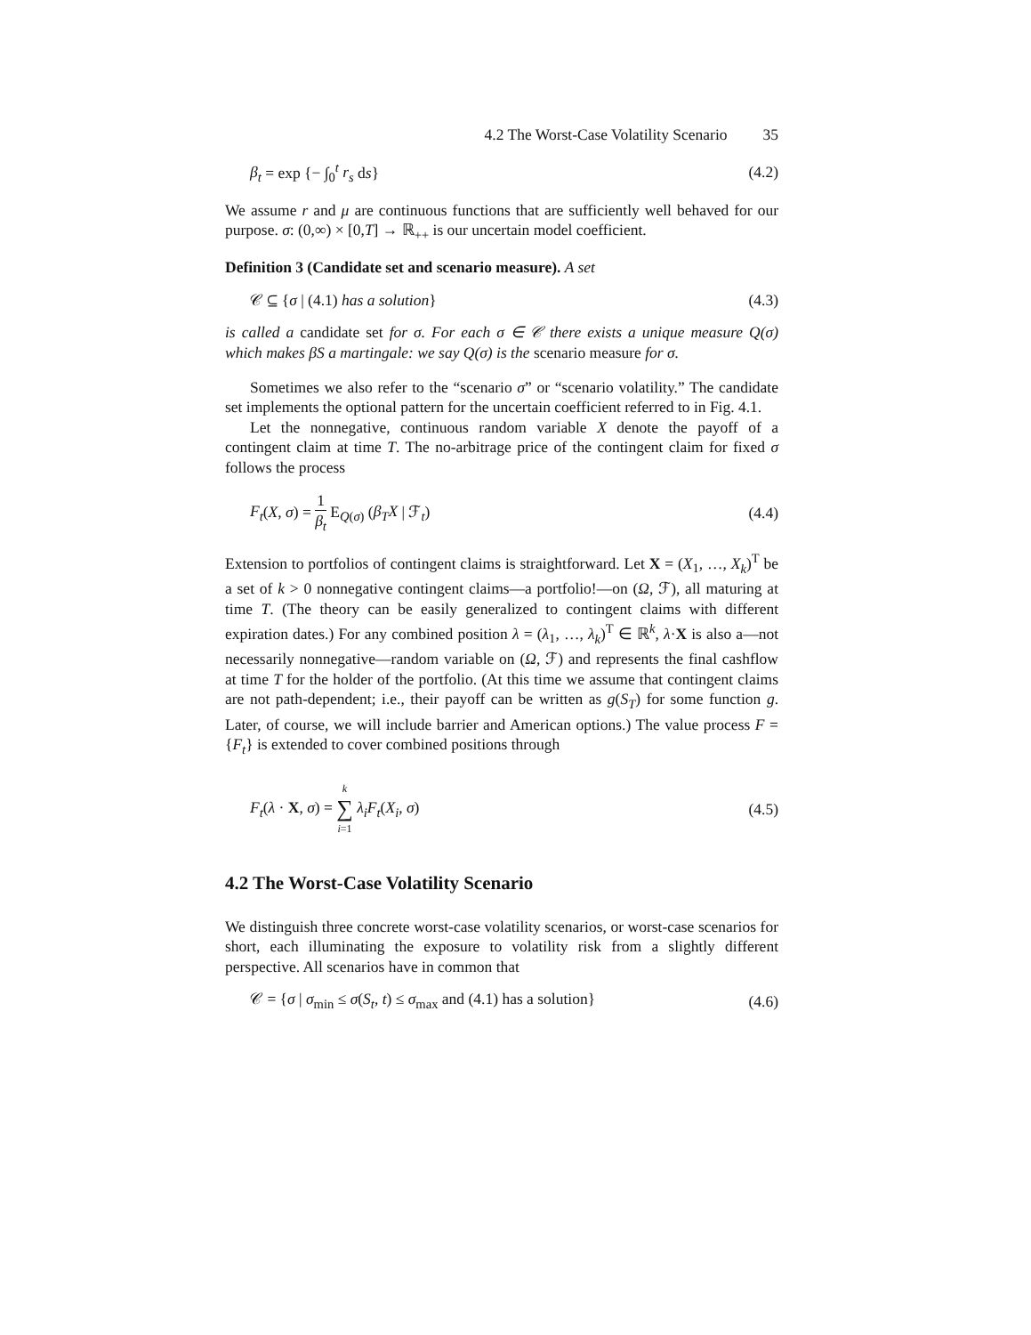4.2 The Worst-Case Volatility Scenario 35
β<sub>t</sub> = exp {− ∫<sub>0</sub><sup>t</sup> r<sub>s</sub> ds} (4.2)
We assume r and μ are continuous functions that are sufficiently well behaved for our purpose. σ: (0,∞) × [0,T] → ℝ<sub>++</sub> is our uncertain model coefficient.
Definition 3 (Candidate set and scenario measure). A set
𝒞 ⊆ {σ | (4.1) has a solution} (4.3)
is called a candidate set for σ. For each σ ∈ 𝒞 there exists a unique measure Q(σ) which makes βS a martingale: we say Q(σ) is the scenario measure for σ.
Sometimes we also refer to the “scenario σ” or “scenario volatility.” The candidate set implements the optional pattern for the uncertain coefficient referred to in Fig. 4.1.
Let the nonnegative, continuous random variable X denote the payoff of a contingent claim at time T. The no-arbitrage price of the contingent claim for fixed σ follows the process
F<sub>t</sub>(X, σ) = 1 β<sub>t</sub> E<sub>Q(σ)</sub> (β<sub>T</sub>X | ℱ<sub>t</sub>)
(4.4)
Extension to portfolios of contingent claims is straightforward. Let X = (X<sub>1</sub>, …, X<sub>k</sub>)<sup>T</sup> be a set of k > 0 nonnegative contingent claims—a portfolio!—on (Ω, ℱ), all maturing at time T. (The theory can be easily generalized to contingent claims with different expiration dates.) For any combined position λ = (λ<sub>1</sub>, …, λ<sub>k</sub>)<sup>T</sup> ∈ ℝ<sup>k</sup>, λ·X is also a—not necessarily nonnegative—random variable on (Ω, ℱ) and represents the final cashflow at time T for the holder of the portfolio. (At this time we assume that contingent claims are not path-dependent; i.e., their payoff can be written as g(S<sub>T</sub>) for some function g. Later, of course, we will include barrier and American options.) The value process F = {F<sub>t</sub>} is extended to cover combined positions through
F<sub>t</sub>(λ · X, σ) = k ∑ i=1 λ<sub>i</sub>F<sub>t</sub>(X<sub>i</sub>, σ)
(4.5)
4.2 The Worst-Case Volatility Scenario
We distinguish three concrete worst-case volatility scenarios, or worst-case scenarios for short, each illuminating the exposure to volatility risk from a slightly different perspective. All scenarios have in common that
𝒞 = {σ | σ<sub>min</sub> ≤ σ(S<sub>t</sub>, t) ≤ σ<sub>max</sub> and (4.1) has a solution}
(4.6)